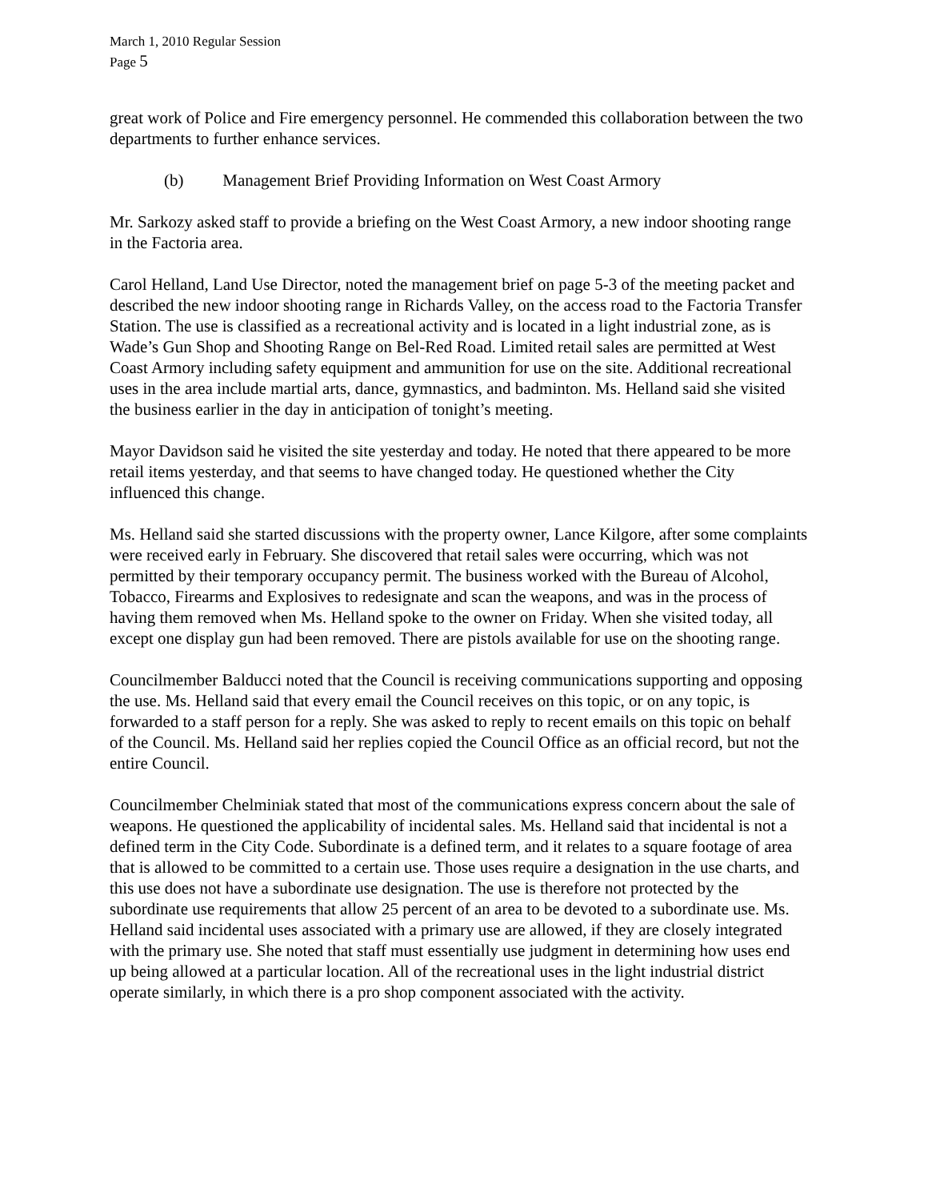March 1, 2010 Regular Session
Page 5
great work of Police and Fire emergency personnel. He commended this collaboration between the two departments to further enhance services.
(b) Management Brief Providing Information on West Coast Armory
Mr. Sarkozy asked staff to provide a briefing on the West Coast Armory, a new indoor shooting range in the Factoria area.
Carol Helland, Land Use Director, noted the management brief on page 5-3 of the meeting packet and described the new indoor shooting range in Richards Valley, on the access road to the Factoria Transfer Station. The use is classified as a recreational activity and is located in a light industrial zone, as is Wade’s Gun Shop and Shooting Range on Bel-Red Road. Limited retail sales are permitted at West Coast Armory including safety equipment and ammunition for use on the site. Additional recreational uses in the area include martial arts, dance, gymnastics, and badminton. Ms. Helland said she visited the business earlier in the day in anticipation of tonight’s meeting.
Mayor Davidson said he visited the site yesterday and today. He noted that there appeared to be more retail items yesterday, and that seems to have changed today. He questioned whether the City influenced this change.
Ms. Helland said she started discussions with the property owner, Lance Kilgore, after some complaints were received early in February. She discovered that retail sales were occurring, which was not permitted by their temporary occupancy permit. The business worked with the Bureau of Alcohol, Tobacco, Firearms and Explosives to redesignate and scan the weapons, and was in the process of having them removed when Ms. Helland spoke to the owner on Friday. When she visited today, all except one display gun had been removed. There are pistols available for use on the shooting range.
Councilmember Balducci noted that the Council is receiving communications supporting and opposing the use. Ms. Helland said that every email the Council receives on this topic, or on any topic, is forwarded to a staff person for a reply. She was asked to reply to recent emails on this topic on behalf of the Council. Ms. Helland said her replies copied the Council Office as an official record, but not the entire Council.
Councilmember Chelminiak stated that most of the communications express concern about the sale of weapons. He questioned the applicability of incidental sales. Ms. Helland said that incidental is not a defined term in the City Code. Subordinate is a defined term, and it relates to a square footage of area that is allowed to be committed to a certain use. Those uses require a designation in the use charts, and this use does not have a subordinate use designation. The use is therefore not protected by the subordinate use requirements that allow 25 percent of an area to be devoted to a subordinate use. Ms. Helland said incidental uses associated with a primary use are allowed, if they are closely integrated with the primary use. She noted that staff must essentially use judgment in determining how uses end up being allowed at a particular location. All of the recreational uses in the light industrial district operate similarly, in which there is a pro shop component associated with the activity.